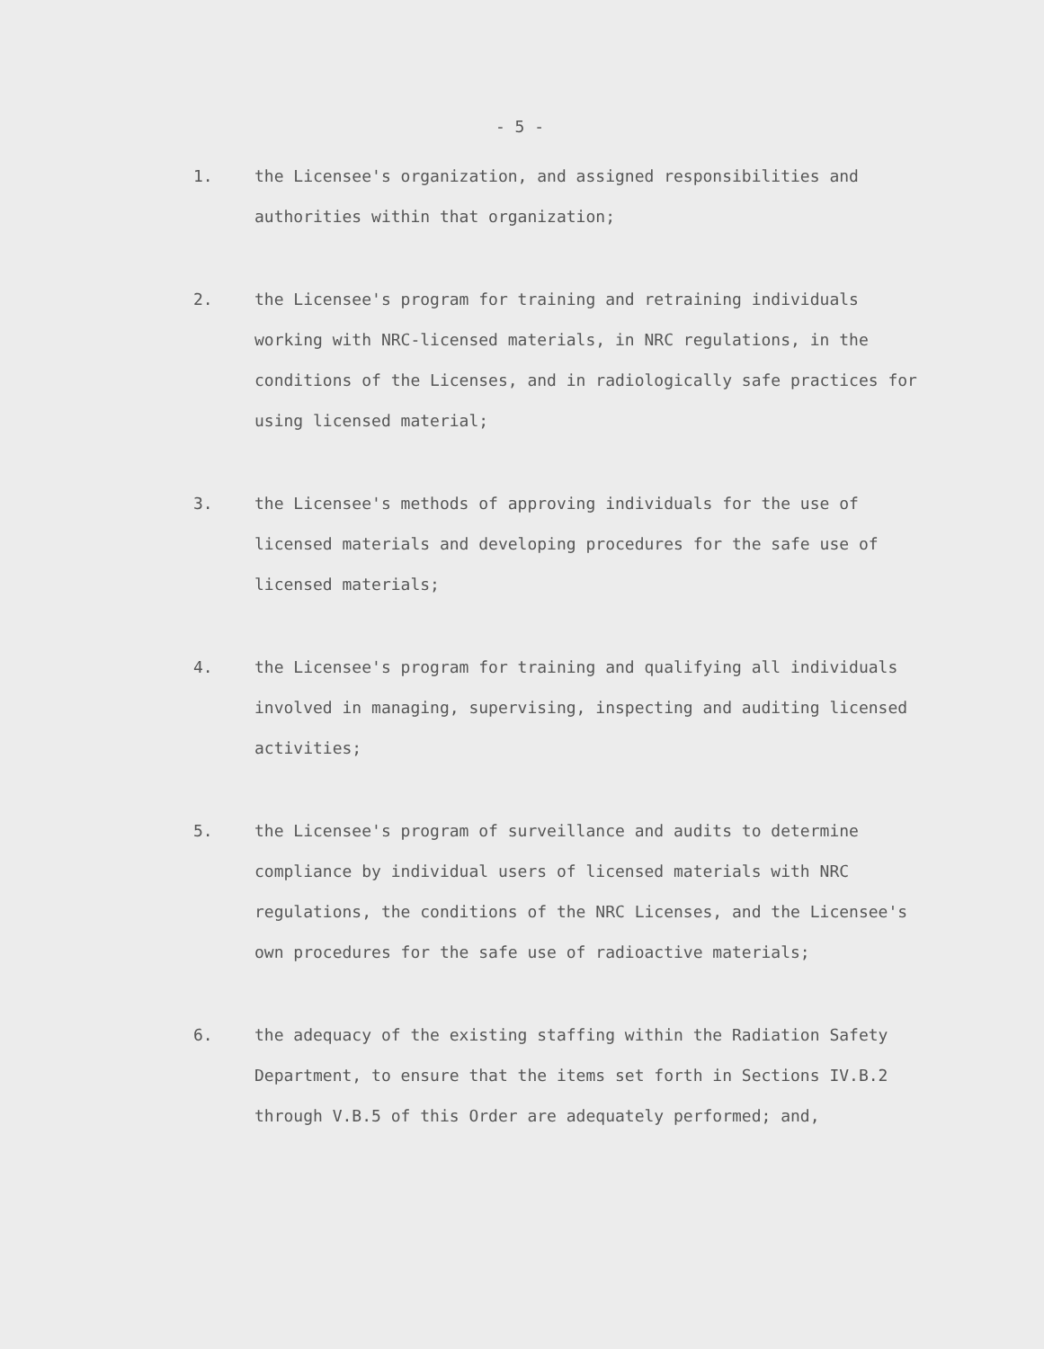- 5 -
1. the Licensee's organization, and assigned responsibilities and authorities within that organization;
2. the Licensee's program for training and retraining individuals working with NRC-licensed materials, in NRC regulations, in the conditions of the Licenses, and in radiologically safe practices for using licensed material;
3. the Licensee's methods of approving individuals for the use of licensed materials and developing procedures for the safe use of licensed materials;
4. the Licensee's program for training and qualifying all individuals involved in managing, supervising, inspecting and auditing licensed activities;
5. the Licensee's program of surveillance and audits to determine compliance by individual users of licensed materials with NRC regulations, the conditions of the NRC Licenses, and the Licensee's own procedures for the safe use of radioactive materials;
6. the adequacy of the existing staffing within the Radiation Safety Department, to ensure that the items set forth in Sections IV.B.2 through V.B.5 of this Order are adequately performed; and,